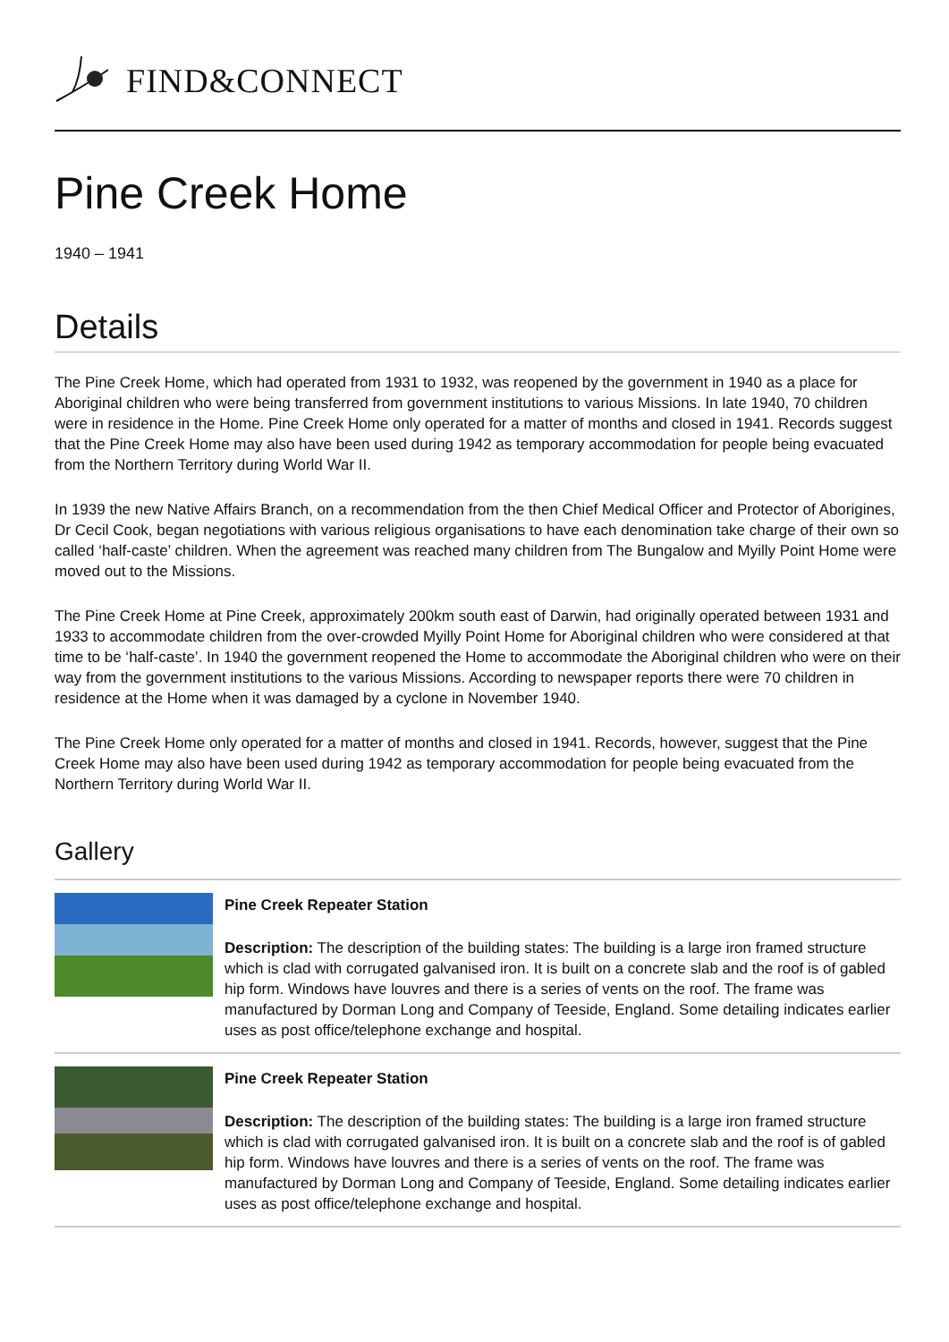FIND&CONNECT
Pine Creek Home
1940 – 1941
Details
The Pine Creek Home, which had operated from 1931 to 1932, was reopened by the government in 1940 as a place for Aboriginal children who were being transferred from government institutions to various Missions. In late 1940, 70 children were in residence in the Home. Pine Creek Home only operated for a matter of months and closed in 1941. Records suggest that the Pine Creek Home may also have been used during 1942 as temporary accommodation for people being evacuated from the Northern Territory during World War II.
In 1939 the new Native Affairs Branch, on a recommendation from the then Chief Medical Officer and Protector of Aborigines, Dr Cecil Cook, began negotiations with various religious organisations to have each denomination take charge of their own so called ‘half-caste’ children. When the agreement was reached many children from The Bungalow and Myilly Point Home were moved out to the Missions.
The Pine Creek Home at Pine Creek, approximately 200km south east of Darwin, had originally operated between 1931 and 1933 to accommodate children from the over-crowded Myilly Point Home for Aboriginal children who were considered at that time to be ‘half-caste’. In 1940 the government reopened the Home to accommodate the Aboriginal children who were on their way from the government institutions to the various Missions. According to newspaper reports there were 70 children in residence at the Home when it was damaged by a cyclone in November 1940.
The Pine Creek Home only operated for a matter of months and closed in 1941. Records, however, suggest that the Pine Creek Home may also have been used during 1942 as temporary accommodation for people being evacuated from the Northern Territory during World War II.
Gallery
Pine Creek Repeater Station
Description: The description of the building states: The building is a large iron framed structure which is clad with corrugated galvanised iron. It is built on a concrete slab and the roof is of gabled hip form. Windows have louvres and there is a series of vents on the roof. The frame was manufactured by Dorman Long and Company of Teeside, England. Some detailing indicates earlier uses as post office/telephone exchange and hospital.
Pine Creek Repeater Station
Description: The description of the building states: The building is a large iron framed structure which is clad with corrugated galvanised iron. It is built on a concrete slab and the roof is of gabled hip form. Windows have louvres and there is a series of vents on the roof. The frame was manufactured by Dorman Long and Company of Teeside, England. Some detailing indicates earlier uses as post office/telephone exchange and hospital.